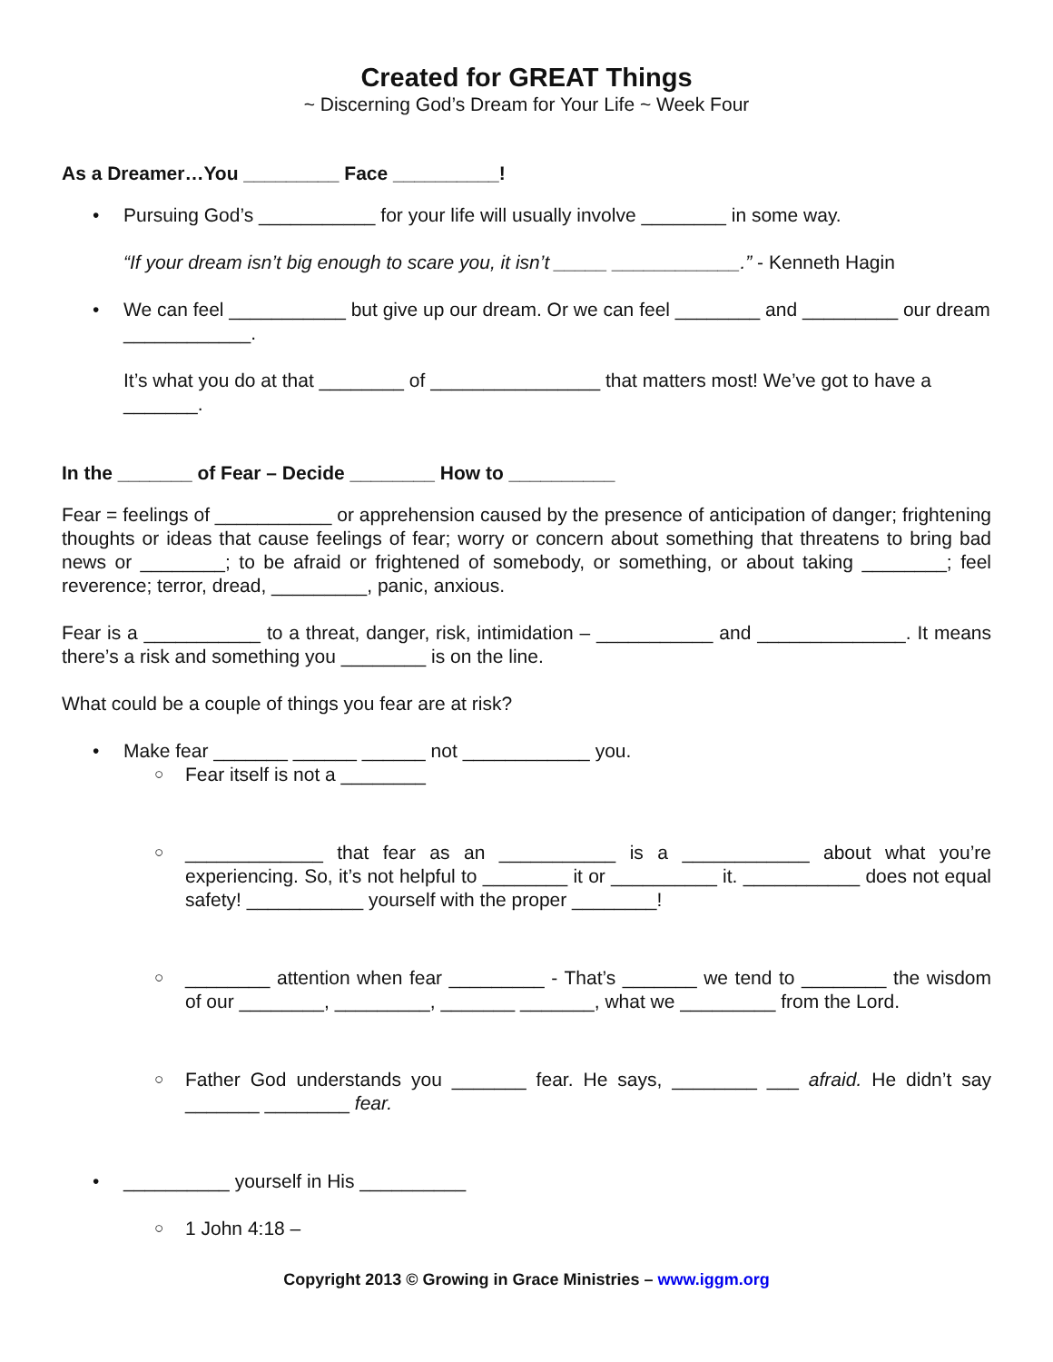Created for GREAT Things
~ Discerning God’s Dream for Your Life ~ Week Four
As a Dreamer…You _________ Face __________!
• Pursuing God’s ___________ for your life will usually involve ________ in some way.
“If your dream isn’t big enough to scare you, it isn’t _____ ____________.” - Kenneth Hagin
• We can feel ___________ but give up our dream. Or we can feel ________ and _________ our dream ____________.
It’s what you do at that ________ of ________________ that matters most! We’ve got to have a _______.
In the _______ of Fear – Decide ________ How to __________
Fear = feelings of ___________ or apprehension caused by the presence of anticipation of danger; frightening thoughts or ideas that cause feelings of fear; worry or concern about something that threatens to bring bad news or ________; to be afraid or frightened of somebody, or something, or about taking ________; feel reverence; terror, dread, _________, panic, anxious.
Fear is a ___________ to a threat, danger, risk, intimidation – ___________ and ______________. It means there’s a risk and something you ________ is on the line.
What could be a couple of things you fear are at risk?
• Make fear _______ ______ ______ not ____________ you.
○ Fear itself is not a ________
○ _____________ that fear as an ___________ is a ____________ about what you’re experiencing. So, it’s not helpful to ________ it or __________ it. ___________ does not equal safety! ___________ yourself with the proper ________!
○ ________ attention when fear _________ - That’s _______ we tend to ________ the wisdom of our ________, _________, _______ _______, what we _________ from the Lord.
○ Father God understands you _______ fear. He says, ________ ___ afraid. He didn’t say _______ ________ fear.
• __________ yourself in His __________
○ 1 John 4:18 –
Copyright 2013 © Growing in Grace Ministries – www.iggm.org